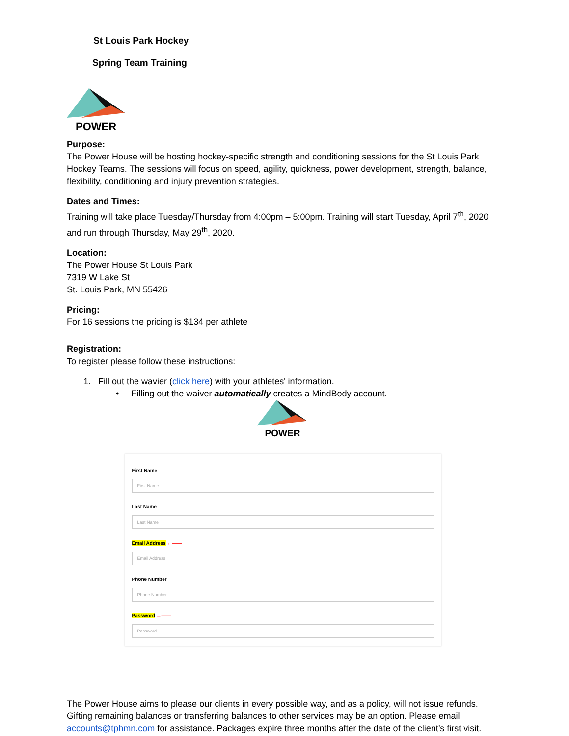St Louis Park Hockey
Spring Team Training
POWER
Purpose:
The Power House will be hosting hockey-specific strength and conditioning sessions for the St Louis Park Hockey Teams. The sessions will focus on speed, agility, quickness, power development, strength, balance, flexibility, conditioning and injury prevention strategies.
Dates and Times:
Training will take place Tuesday/Thursday from 4:00pm – 5:00pm. Training will start Tuesday, April 7<sup>th</sup>, 2020 and run through Thursday, May 29<sup>th</sup>, 2020.
Location:
The Power House St Louis Park
7319 W Lake St
St. Louis Park, MN 55426
Pricing:
For 16 sessions the pricing is $134 per athlete
Registration:
To register please follow these instructions:
1. Fill out the wavier (click here) with your athletes' information.
• Filling out the waiver automatically creates a MindBody account.
POWER
First Name
First Name
Last Name
Last Name
Email Address ←——
Email Address
Phone Number
Phone Number
Password ←——
Password
The Power House aims to please our clients in every possible way, and as a policy, will not issue refunds. Gifting remaining balances or transferring balances to other services may be an option. Please email accounts@tphmn.com for assistance. Packages expire three months after the date of the client’s first visit.